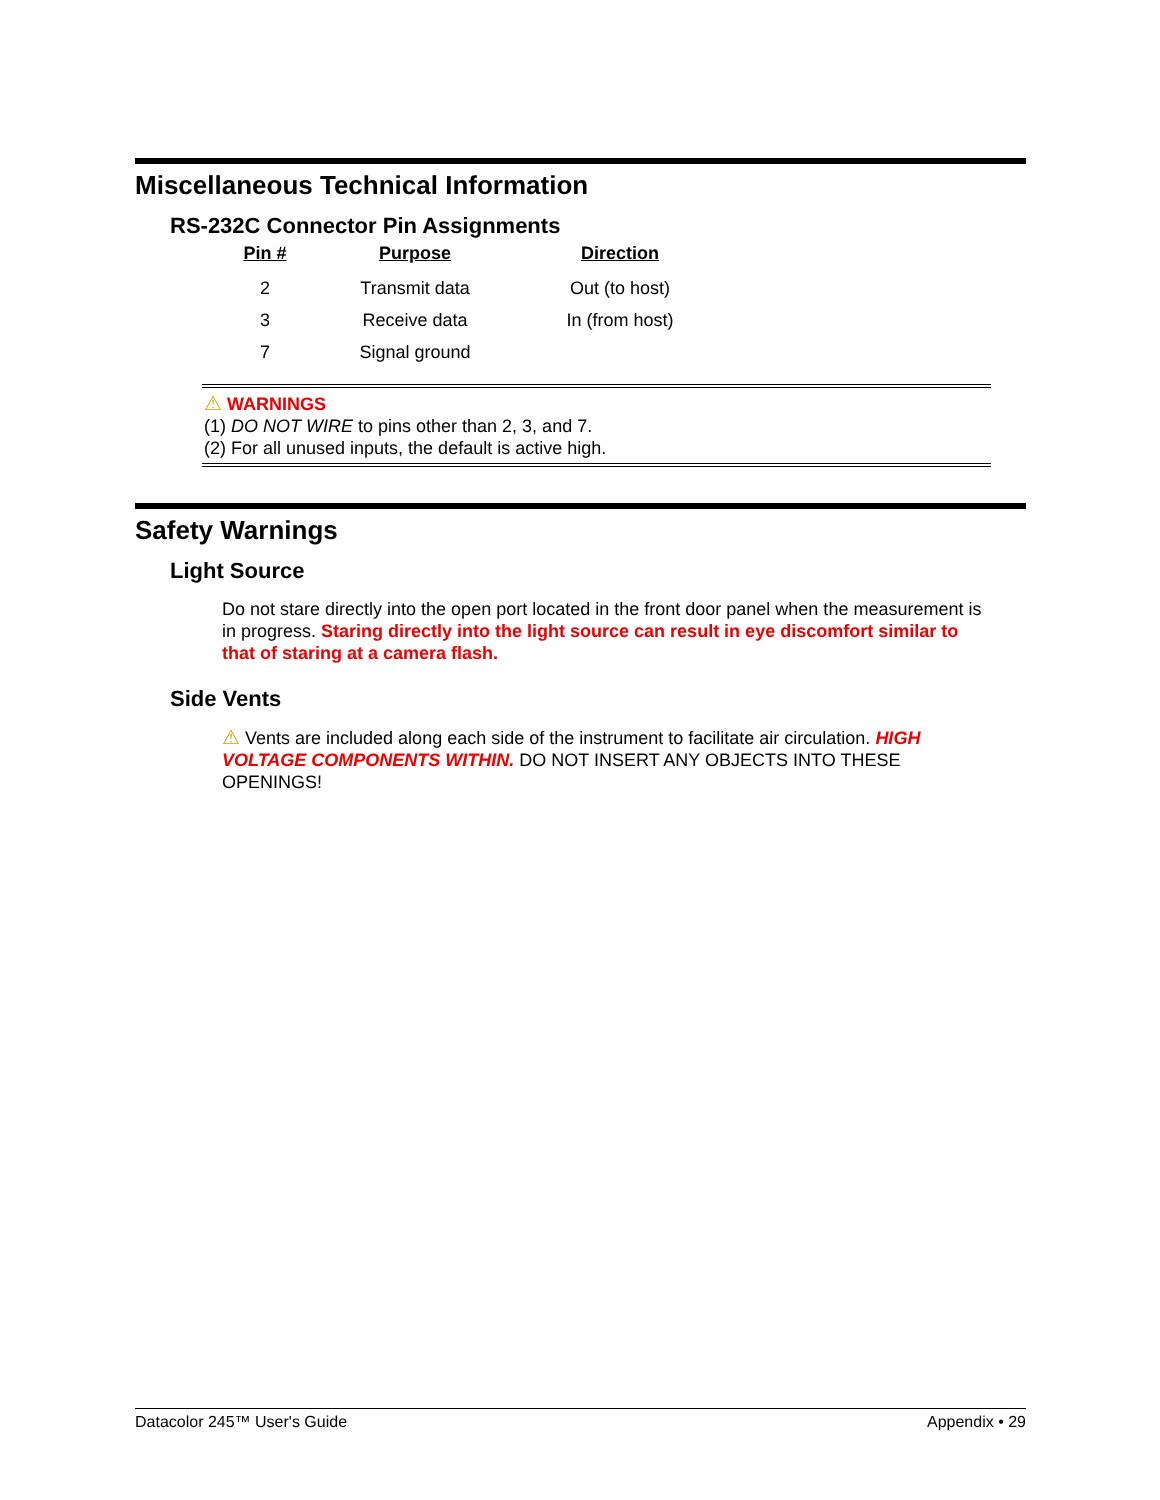Miscellaneous Technical Information
RS-232C Connector Pin Assignments
| Pin # | Purpose | Direction |
| --- | --- | --- |
| 2 | Transmit data | Out (to host) |
| 3 | Receive data | In (from host) |
| 7 | Signal ground | |
⚠ WARNINGS
(1) DO NOT WIRE to pins other than 2, 3, and 7.
(2) For all unused inputs, the default is active high.
Safety Warnings
Light Source
Do not stare directly into the open port located in the front door panel when the measurement is in progress. Staring directly into the light source can result in eye discomfort similar to that of staring at a camera flash.
Side Vents
⚠ Vents are included along each side of the instrument to facilitate air circulation. HIGH VOLTAGE COMPONENTS WITHIN. DO NOT INSERT ANY OBJECTS INTO THESE OPENINGS!
Datacolor 245™ User's Guide Appendix • 29